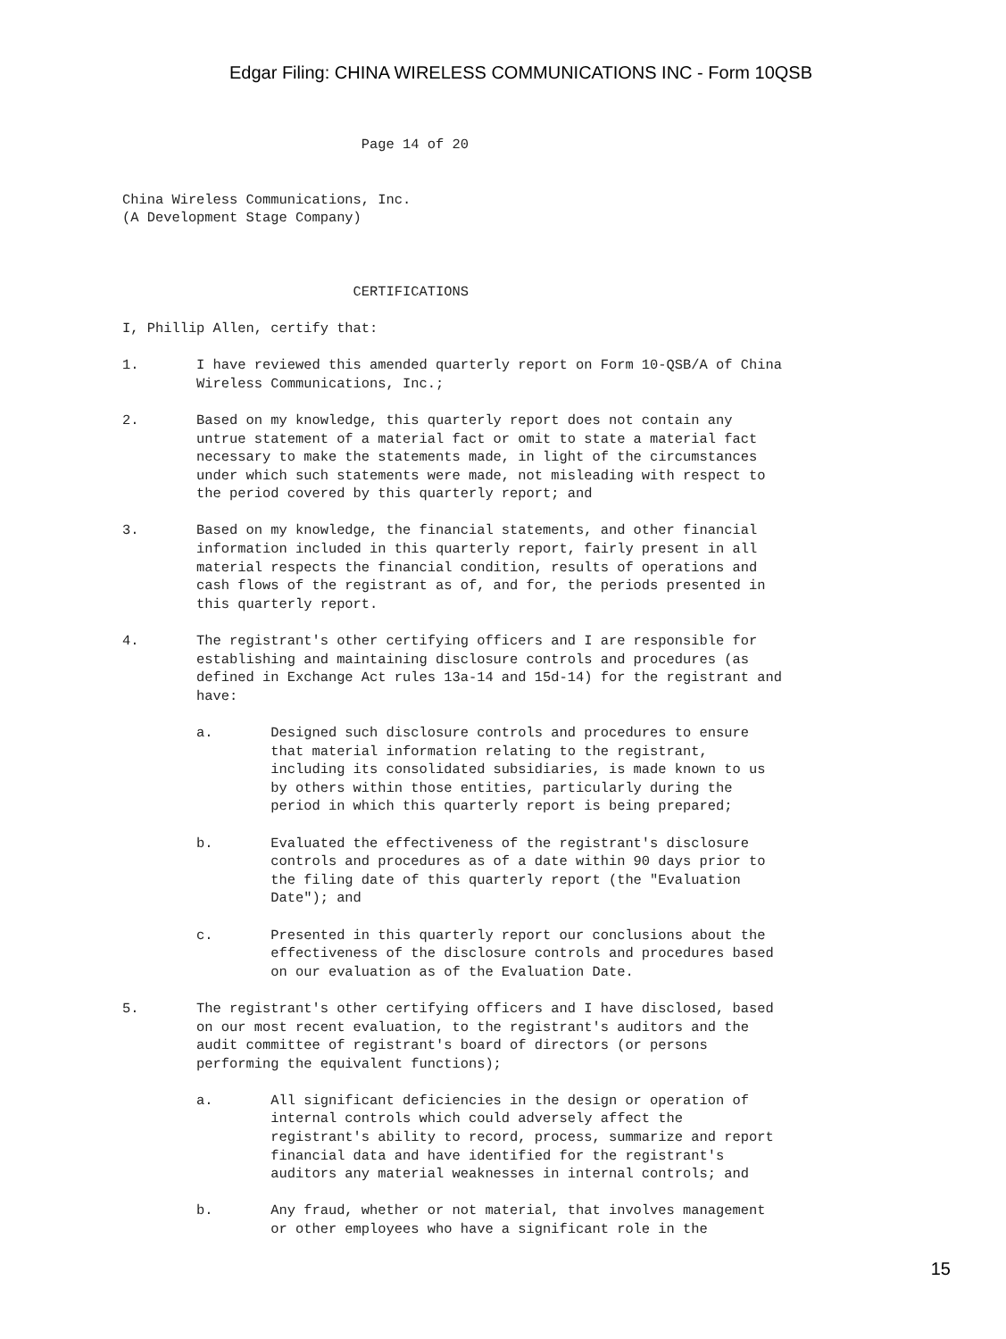Edgar Filing: CHINA WIRELESS COMMUNICATIONS INC - Form 10QSB
                             Page 14 of 20


China Wireless Communications, Inc.
(A Development Stage Company)



                            CERTIFICATIONS

I, Phillip Allen, certify that:

1.       I have reviewed this amended quarterly report on Form 10-QSB/A of China
         Wireless Communications, Inc.;

2.       Based on my knowledge, this quarterly report does not contain any
         untrue statement of a material fact or omit to state a material fact
         necessary to make the statements made, in light of the circumstances
         under which such statements were made, not misleading with respect to
         the period covered by this quarterly report; and

3.       Based on my knowledge, the financial statements, and other financial
         information included in this quarterly report, fairly present in all
         material respects the financial condition, results of operations and
         cash flows of the registrant as of, and for, the periods presented in
         this quarterly report.

4.       The registrant's other certifying officers and I are responsible for
         establishing and maintaining disclosure controls and procedures (as
         defined in Exchange Act rules 13a-14 and 15d-14) for the registrant and
         have:

         a.       Designed such disclosure controls and procedures to ensure
                  that material information relating to the registrant,
                  including its consolidated subsidiaries, is made known to us
                  by others within those entities, particularly during the
                  period in which this quarterly report is being prepared;

         b.       Evaluated the effectiveness of the registrant's disclosure
                  controls and procedures as of a date within 90 days prior to
                  the filing date of this quarterly report (the "Evaluation
                  Date"); and

         c.       Presented in this quarterly report our conclusions about the
                  effectiveness of the disclosure controls and procedures based
                  on our evaluation as of the Evaluation Date.

5.       The registrant's other certifying officers and I have disclosed, based
         on our most recent evaluation, to the registrant's auditors and the
         audit committee of registrant's board of directors (or persons
         performing the equivalent functions);

         a.       All significant deficiencies in the design or operation of
                  internal controls which could adversely affect the
                  registrant's ability to record, process, summarize and report
                  financial data and have identified for the registrant's
                  auditors any material weaknesses in internal controls; and

         b.       Any fraud, whether or not material, that involves management
                  or other employees who have a significant role in the
15